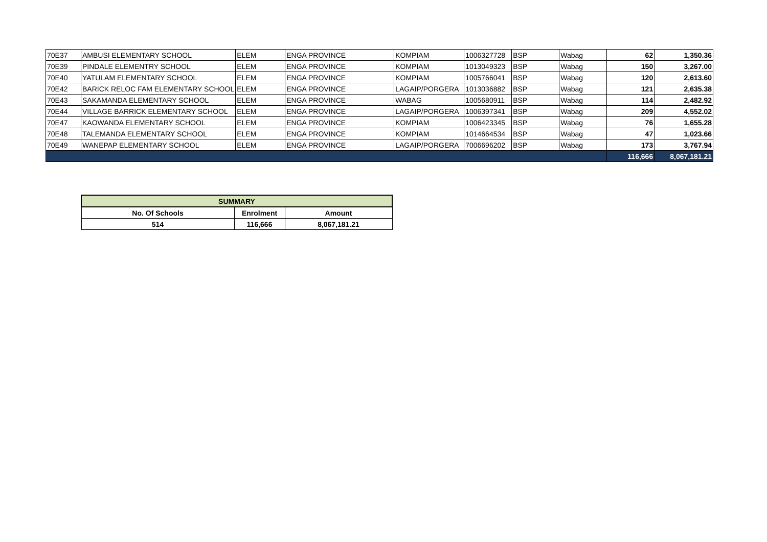| 70E37 | AMBUSI ELEMENTARY SCHOOL | ELEM | ENGA PROVINCE | KOMPIAM | 1006327728 | BSP | Wabag | 62 | 1,350.36 |
| 70E39 | PINDALE ELEMENTRY SCHOOL | ELEM | ENGA PROVINCE | KOMPIAM | 1013049323 | BSP | Wabag | 150 | 3,267.00 |
| 70E40 | YATULAM ELEMENTARY SCHOOL | ELEM | ENGA PROVINCE | KOMPIAM | 1005766041 | BSP | Wabag | 120 | 2,613.60 |
| 70E42 | BARICK RELOC FAM ELEMENTARY SCHOOL | ELEM | ENGA PROVINCE | LAGAIP/PORGERA | 1013036882 | BSP | Wabag | 121 | 2,635.38 |
| 70E43 | SAKAMANDA ELEMENTARY SCHOOL | ELEM | ENGA PROVINCE | WABAG | 1005680911 | BSP | Wabag | 114 | 2,482.92 |
| 70E44 | VILLAGE BARRICK ELEMENTARY SCHOOL | ELEM | ENGA PROVINCE | LAGAIP/PORGERA | 1006397341 | BSP | Wabag | 209 | 4,552.02 |
| 70E47 | KAOWANDA ELEMENTARY SCHOOL | ELEM | ENGA PROVINCE | KOMPIAM | 1006423345 | BSP | Wabag | 76 | 1,655.28 |
| 70E48 | TALEMANDA ELEMENTARY SCHOOL | ELEM | ENGA PROVINCE | KOMPIAM | 1014664534 | BSP | Wabag | 47 | 1,023.66 |
| 70E49 | WANEPAP ELEMENTARY SCHOOL | ELEM | ENGA PROVINCE | LAGAIP/PORGERA | 7006696202 | BSP | Wabag | 173 | 3,767.94 |
| | | | | | | | | 116,666 | 8,067,181.21 |
| SUMMARY | | |
| --- | --- | --- |
| No. Of Schools | Enrolment | Amount |
| 514 | 116,666 | 8,067,181.21 |